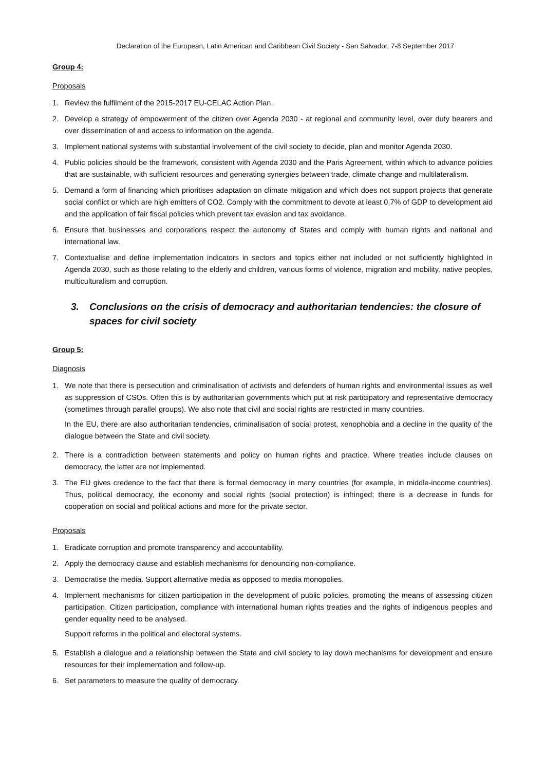Declaration of the European, Latin American and Caribbean Civil Society - San Salvador, 7-8 September 2017
Group 4:
Proposals
1. Review the fulfilment of the 2015-2017 EU-CELAC Action Plan.
2. Develop a strategy of empowerment of the citizen over Agenda 2030 - at regional and community level, over duty bearers and over dissemination of and access to information on the agenda.
3. Implement national systems with substantial involvement of the civil society to decide, plan and monitor Agenda 2030.
4. Public policies should be the framework, consistent with Agenda 2030 and the Paris Agreement, within which to advance policies that are sustainable, with sufficient resources and generating synergies between trade, climate change and multilateralism.
5. Demand a form of financing which prioritises adaptation on climate mitigation and which does not support projects that generate social conflict or which are high emitters of CO2. Comply with the commitment to devote at least 0.7% of GDP to development aid and the application of fair fiscal policies which prevent tax evasion and tax avoidance.
6. Ensure that businesses and corporations respect the autonomy of States and comply with human rights and national and international law.
7. Contextualise and define implementation indicators in sectors and topics either not included or not sufficiently highlighted in Agenda 2030, such as those relating to the elderly and children, various forms of violence, migration and mobility, native peoples, multiculturalism and corruption.
3. Conclusions on the crisis of democracy and authoritarian tendencies: the closure of spaces for civil society
Group 5:
Diagnosis
1. We note that there is persecution and criminalisation of activists and defenders of human rights and environmental issues as well as suppression of CSOs. Often this is by authoritarian governments which put at risk participatory and representative democracy (sometimes through parallel groups). We also note that civil and social rights are restricted in many countries.
In the EU, there are also authoritarian tendencies, criminalisation of social protest, xenophobia and a decline in the quality of the dialogue between the State and civil society.
2. There is a contradiction between statements and policy on human rights and practice. Where treaties include clauses on democracy, the latter are not implemented.
3. The EU gives credence to the fact that there is formal democracy in many countries (for example, in middle-income countries). Thus, political democracy, the economy and social rights (social protection) is infringed; there is a decrease in funds for cooperation on social and political actions and more for the private sector.
Proposals
1. Eradicate corruption and promote transparency and accountability.
2. Apply the democracy clause and establish mechanisms for denouncing non-compliance.
3. Democratise the media. Support alternative media as opposed to media monopolies.
4. Implement mechanisms for citizen participation in the development of public policies, promoting the means of assessing citizen participation. Citizen participation, compliance with international human rights treaties and the rights of indigenous peoples and gender equality need to be analysed.
Support reforms in the political and electoral systems.
5. Establish a dialogue and a relationship between the State and civil society to lay down mechanisms for development and ensure resources for their implementation and follow-up.
6. Set parameters to measure the quality of democracy.